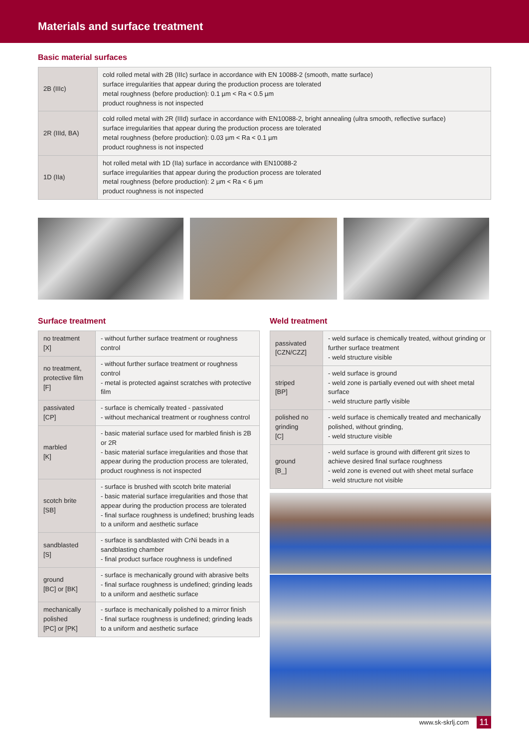Materials and surface treatment
Basic material surfaces
| 2B (IIIc) | cold rolled metal with 2B (IIIc) surface in accordance with EN 10088-2 (smooth, matte surface) surface irregularities that appear during the production process are tolerated metal roughness (before production): 0.1 µm < Ra < 0.5 µm product roughness is not inspected |
| 2R (IIId, BA) | cold rolled metal with 2R (IIId) surface in accordance with EN10088-2, bright annealing (ultra smooth, reflective surface) surface irregularities that appear during the production process are tolerated metal roughness (before production): 0.03 µm < Ra < 0.1 µm product roughness is not inspected |
| 1D (IIa) | hot rolled metal with 1D (IIa) surface in accordance with EN10088-2 surface irregularities that appear during the production process are tolerated metal roughness (before production): 2 µm < Ra < 6 µm product roughness is not inspected |
Surface treatment
| no treatment [X] | - without further surface treatment or roughness control |
| no treatment, protective film [F] | - without further surface treatment or roughness control - metal is protected against scratches with protective film |
| passivated [CP] | - surface is chemically treated - passivated - without mechanical treatment or roughness control |
| marbled [K] | - basic material surface used for marbled finish is 2B or 2R - basic material surface irregularities and those that appear during the production process are tolerated, product roughness is not inspected |
| scotch brite [SB] | - surface is brushed with scotch brite material - basic material surface irregularities and those that appear during the production process are tolerated - final surface roughness is undefined; brushing leads to a uniform and aesthetic surface |
| sandblasted [S] | - surface is sandblasted with CrNi beads in a sandblasting chamber - final product surface roughness is undefined |
| ground [BC] or [BK] | - surface is mechanically ground with abrasive belts - final surface roughness is undefined; grinding leads to a uniform and aesthetic surface |
| mechanically polished [PC] or [PK] | - surface is mechanically polished to a mirror finish - final surface roughness is undefined; grinding leads to a uniform and aesthetic surface |
Weld treatment
| passivated [CZN/CZZ] | - weld surface is chemically treated, without grinding or further surface treatment - weld structure visible |
| striped [BP] | - weld surface is ground - weld zone is partially evened out with sheet metal surface - weld structure partly visible |
| polished no grinding [C] | - weld surface is chemically treated and mechanically polished, without grinding, - weld structure visible |
| ground [B_] | - weld surface is ground with different grit sizes to achieve desired final surface roughness - weld zone is evened out with sheet metal surface - weld structure not visible |
www.sk-skrlj.com 11